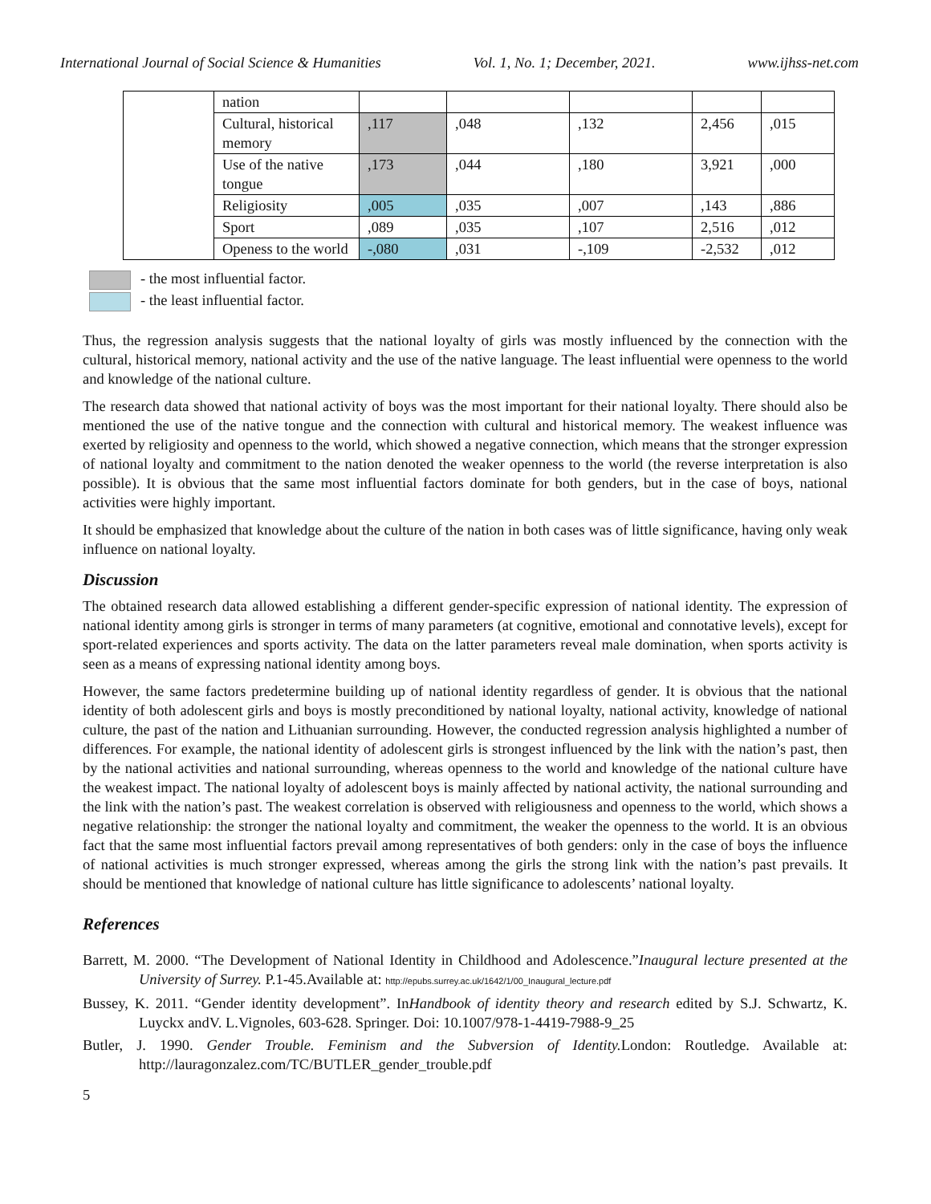International Journal of Social Science & Humanities Vol. 1, No. 1; December, 2021. www.ijhss-net.com
| | nation | | | | | |
| | Cultural, historical memory | ,117 | ,048 | ,132 | 2,456 | ,015 |
| | Use of the native tongue | ,173 | ,044 | ,180 | 3,921 | ,000 |
| | Religiosity | ,005 | ,035 | ,007 | ,143 | ,886 |
| | Sport | ,089 | ,035 | ,107 | 2,516 | ,012 |
| | Openess to the world | -,080 | ,031 | -,109 | -2,532 | ,012 |
- the most influential factor.
- the least influential factor.
Thus, the regression analysis suggests that the national loyalty of girls was mostly influenced by the connection with the cultural, historical memory, national activity and the use of the native language. The least influential were openness to the world and knowledge of the national culture.
The research data showed that national activity of boys was the most important for their national loyalty. There should also be mentioned the use of the native tongue and the connection with cultural and historical memory. The weakest influence was exerted by religiosity and openness to the world, which showed a negative connection, which means that the stronger expression of national loyalty and commitment to the nation denoted the weaker openness to the world (the reverse interpretation is also possible). It is obvious that the same most influential factors dominate for both genders, but in the case of boys, national activities were highly important.
It should be emphasized that knowledge about the culture of the nation in both cases was of little significance, having only weak influence on national loyalty.
Discussion
The obtained research data allowed establishing a different gender-specific expression of national identity. The expression of national identity among girls is stronger in terms of many parameters (at cognitive, emotional and connotative levels), except for sport-related experiences and sports activity. The data on the latter parameters reveal male domination, when sports activity is seen as a means of expressing national identity among boys.
However, the same factors predetermine building up of national identity regardless of gender. It is obvious that the national identity of both adolescent girls and boys is mostly preconditioned by national loyalty, national activity, knowledge of national culture, the past of the nation and Lithuanian surrounding. However, the conducted regression analysis highlighted a number of differences. For example, the national identity of adolescent girls is strongest influenced by the link with the nation’s past, then by the national activities and national surrounding, whereas openness to the world and knowledge of the national culture have the weakest impact. The national loyalty of adolescent boys is mainly affected by national activity, the national surrounding and the link with the nation’s past. The weakest correlation is observed with religiousness and openness to the world, which shows a negative relationship: the stronger the national loyalty and commitment, the weaker the openness to the world. It is an obvious fact that the same most influential factors prevail among representatives of both genders: only in the case of boys the influence of national activities is much stronger expressed, whereas among the girls the strong link with the nation’s past prevails. It should be mentioned that knowledge of national culture has little significance to adolescents’ national loyalty.
References
Barrett, M. 2000. “The Development of National Identity in Childhood and Adolescence.”Inaugural lecture presented at the University of Surrey. P.1-45.Available at: http://epubs.surrey.ac.uk/1642/1/00_Inaugural_lecture.pdf
Bussey, K. 2011. “Gender identity development”. InHandbook of identity theory and research edited by S.J. Schwartz, K. Luyckx andV. L.Vignoles, 603-628. Springer. Doi: 10.1007/978-1-4419-7988-9_25
Butler, J. 1990. Gender Trouble. Feminism and the Subversion of Identity. London: Routledge. Available at: http://lauragonzalez.com/TC/BUTLER_gender_trouble.pdf
5